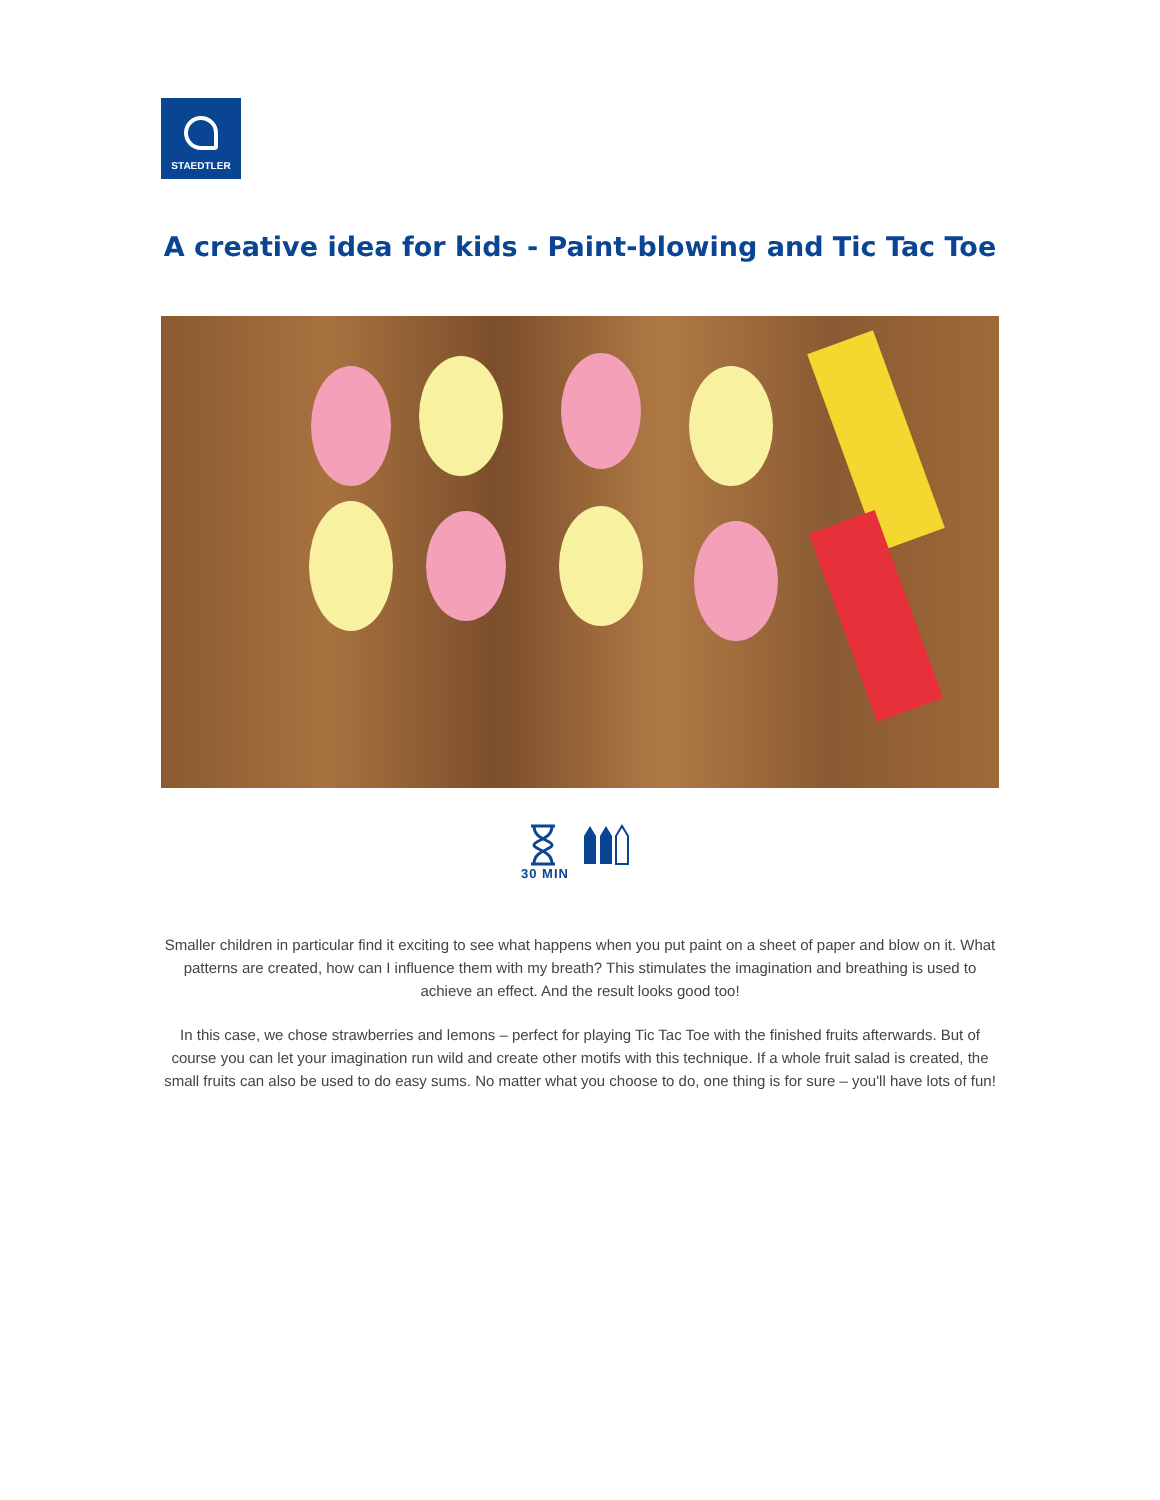STAEDTLER
A creative idea for kids - Paint-blowing and Tic Tac Toe
30 MIN
Smaller children in particular find it exciting to see what happens when you put paint on a sheet of paper and blow on it. What patterns are created, how can I influence them with my breath? This stimulates the imagination and breathing is used to achieve an effect. And the result looks good too!
In this case, we chose strawberries and lemons – perfect for playing Tic Tac Toe with the finished fruits afterwards. But of course you can let your imagination run wild and create other motifs with this technique. If a whole fruit salad is created, the small fruits can also be used to do easy sums. No matter what you choose to do, one thing is for sure – you'll have lots of fun!